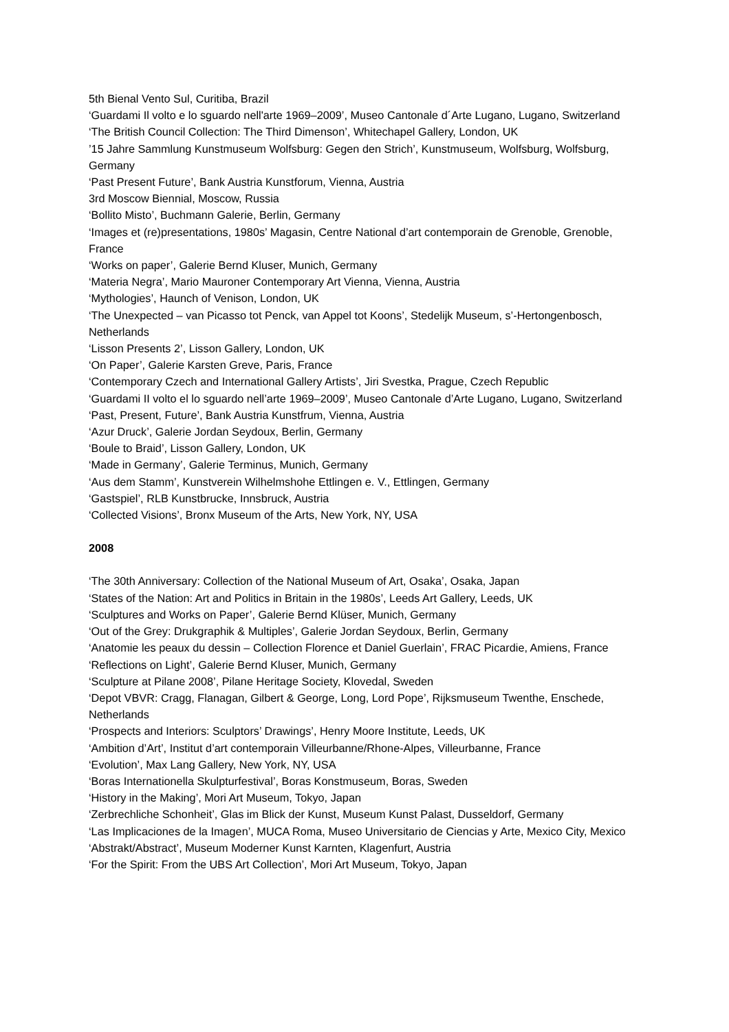5th Bienal Vento Sul, Curitiba, Brazil
‘Guardami Il volto e lo sguardo nell'arte 1969–2009’, Museo Cantonale d´Arte Lugano, Lugano, Switzerland
‘The British Council Collection: The Third Dimenson’, Whitechapel Gallery, London, UK
’15 Jahre Sammlung Kunstmuseum Wolfsburg: Gegen den Strich’, Kunstmuseum, Wolfsburg, Wolfsburg, Germany
‘Past Present Future’, Bank Austria Kunstforum, Vienna, Austria
3rd Moscow Biennial, Moscow, Russia
‘Bollito Misto’, Buchmann Galerie, Berlin, Germany
‘Images et (re)presentations, 1980s’ Magasin, Centre National d’art contemporain de Grenoble, Grenoble, France
‘Works on paper’, Galerie Bernd Kluser, Munich, Germany
‘Materia Negra’, Mario Mauroner Contemporary Art Vienna, Vienna, Austria
‘Mythologies’, Haunch of Venison, London, UK
‘The Unexpected – van Picasso tot Penck, van Appel tot Koons’, Stedelijk Museum, s’-Hertongenbosch, Netherlands
‘Lisson Presents 2’, Lisson Gallery, London, UK
‘On Paper’, Galerie Karsten Greve, Paris, France
‘Contemporary Czech and International Gallery Artists’, Jiri Svestka, Prague, Czech Republic
‘Guardami II volto el lo sguardo nell’arte 1969–2009’, Museo Cantonale d’Arte Lugano, Lugano, Switzerland
‘Past, Present, Future’, Bank Austria Kunstfrum, Vienna, Austria
‘Azur Druck’, Galerie Jordan Seydoux, Berlin, Germany
‘Boule to Braid’, Lisson Gallery, London, UK
‘Made in Germany’, Galerie Terminus, Munich, Germany
‘Aus dem Stamm’, Kunstverein Wilhelmshohe Ettlingen e. V., Ettlingen, Germany
‘Gastspiel’, RLB Kunstbrucke, Innsbruck, Austria
‘Collected Visions’, Bronx Museum of the Arts, New York, NY, USA
2008
‘The 30th Anniversary: Collection of the National Museum of Art, Osaka’, Osaka, Japan
‘States of the Nation: Art and Politics in Britain in the 1980s’, Leeds Art Gallery, Leeds, UK
‘Sculptures and Works on Paper’, Galerie Bernd Klüser, Munich, Germany
‘Out of the Grey: Drukgraphik & Multiples’, Galerie Jordan Seydoux, Berlin, Germany
‘Anatomie les peaux du dessin – Collection Florence et Daniel Guerlain’, FRAC Picardie, Amiens, France
‘Reflections on Light’, Galerie Bernd Kluser, Munich, Germany
‘Sculpture at Pilane 2008’, Pilane Heritage Society, Klovedal, Sweden
‘Depot VBVR: Cragg, Flanagan, Gilbert & George, Long, Lord Pope’, Rijksmuseum Twenthe, Enschede, Netherlands
‘Prospects and Interiors: Sculptors’ Drawings’, Henry Moore Institute, Leeds, UK
‘Ambition d’Art’, Institut d’art contemporain Villeurbanne/Rhone-Alpes, Villeurbanne, France
‘Evolution’, Max Lang Gallery, New York, NY, USA
‘Boras Internationella Skulpturfestival’, Boras Konstmuseum, Boras, Sweden
‘History in the Making’, Mori Art Museum, Tokyo, Japan
‘Zerbrechliche Schonheit’, Glas im Blick der Kunst, Museum Kunst Palast, Dusseldorf, Germany
‘Las Implicaciones de la Imagen’, MUCA Roma, Museo Universitario de Ciencias y Arte, Mexico City, Mexico
‘Abstrakt/Abstract’, Museum Moderner Kunst Karnten, Klagenfurt, Austria
‘For the Spirit: From the UBS Art Collection’, Mori Art Museum, Tokyo, Japan